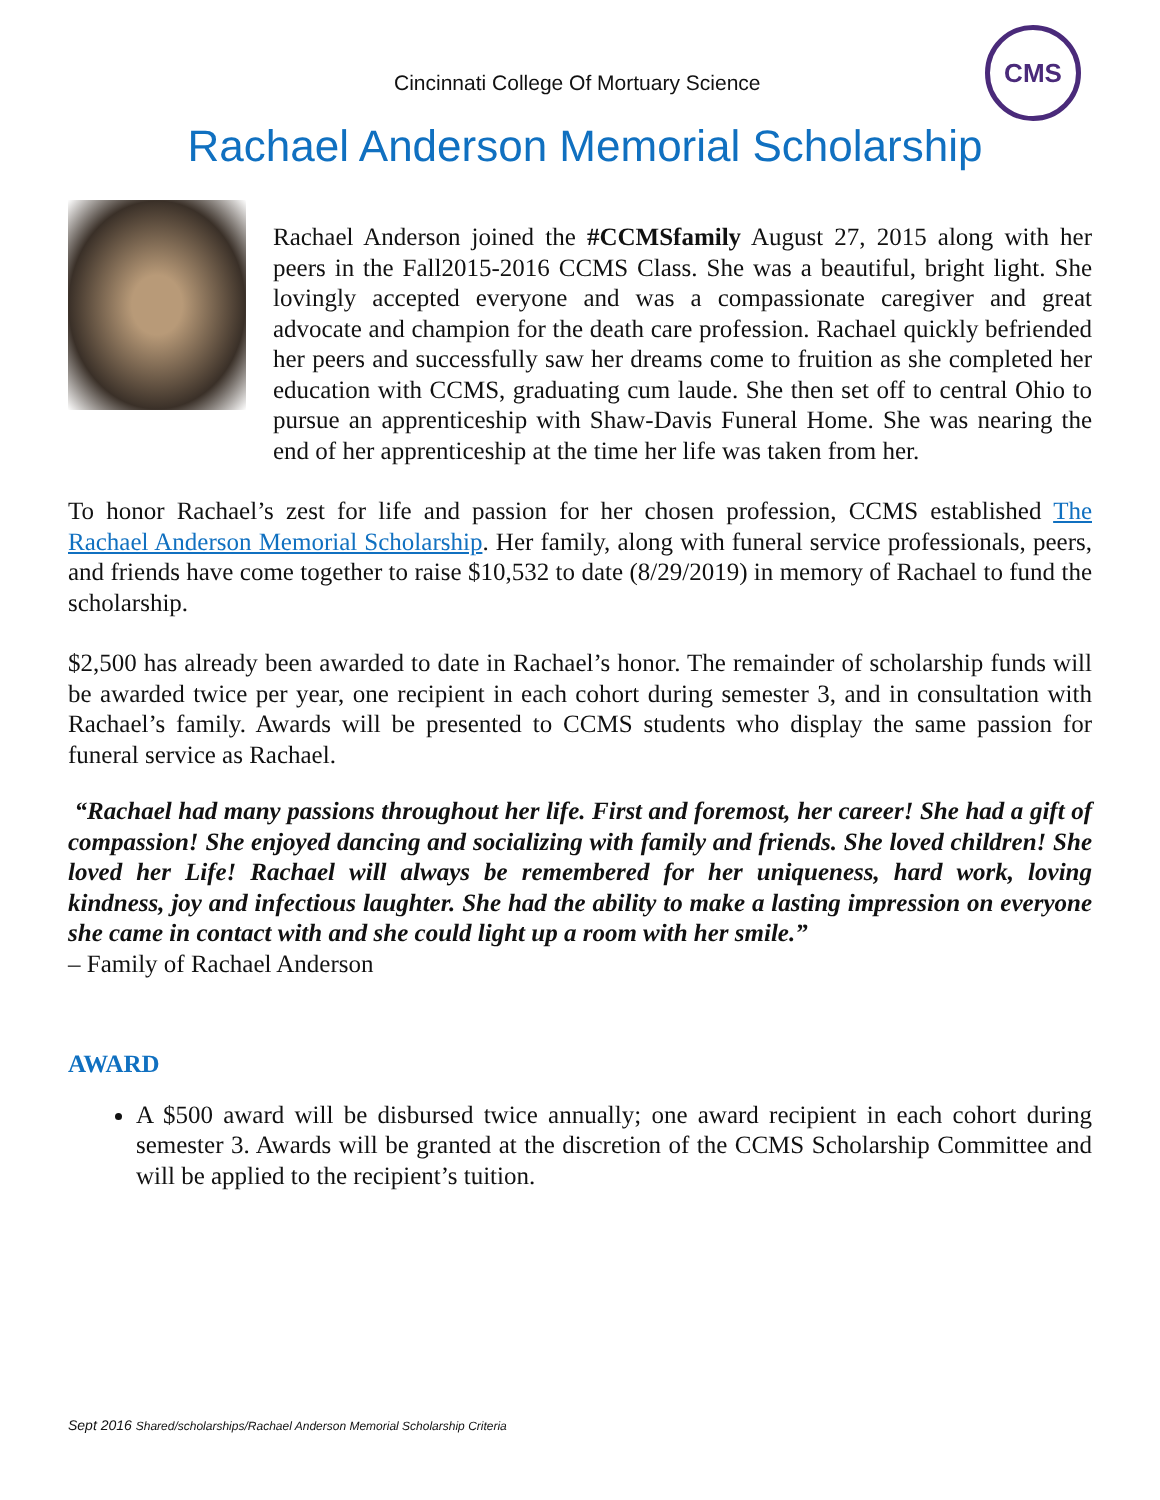Cincinnati College Of Mortuary Science
CMS
Rachael Anderson Memorial Scholarship
Rachael Anderson joined the #CCMSfamily August 27, 2015 along with her peers in the Fall2015-2016 CCMS Class. She was a beautiful, bright light. She lovingly accepted everyone and was a compassionate caregiver and great advocate and champion for the death care profession. Rachael quickly befriended her peers and successfully saw her dreams come to fruition as she completed her education with CCMS, graduating cum laude. She then set off to central Ohio to pursue an apprenticeship with Shaw-Davis Funeral Home. She was nearing the end of her apprenticeship at the time her life was taken from her.
To honor Rachael’s zest for life and passion for her chosen profession, CCMS established The Rachael Anderson Memorial Scholarship. Her family, along with funeral service professionals, peers, and friends have come together to raise $10,532 to date (8/29/2019) in memory of Rachael to fund the scholarship.
$2,500 has already been awarded to date in Rachael’s honor. The remainder of scholarship funds will be awarded twice per year, one recipient in each cohort during semester 3, and in consultation with Rachael’s family. Awards will be presented to CCMS students who display the same passion for funeral service as Rachael.
“Rachael had many passions throughout her life. First and foremost, her career! She had a gift of compassion! She enjoyed dancing and socializing with family and friends. She loved children! She loved her Life! Rachael will always be remembered for her uniqueness, hard work, loving kindness, joy and infectious laughter. She had the ability to make a lasting impression on everyone she came in contact with and she could light up a room with her smile.”
– Family of Rachael Anderson
AWARD
A $500 award will be disbursed twice annually; one award recipient in each cohort during semester 3. Awards will be granted at the discretion of the CCMS Scholarship Committee and will be applied to the recipient’s tuition.
Sept 2016 Shared/scholarships/Rachael Anderson Memorial Scholarship Criteria